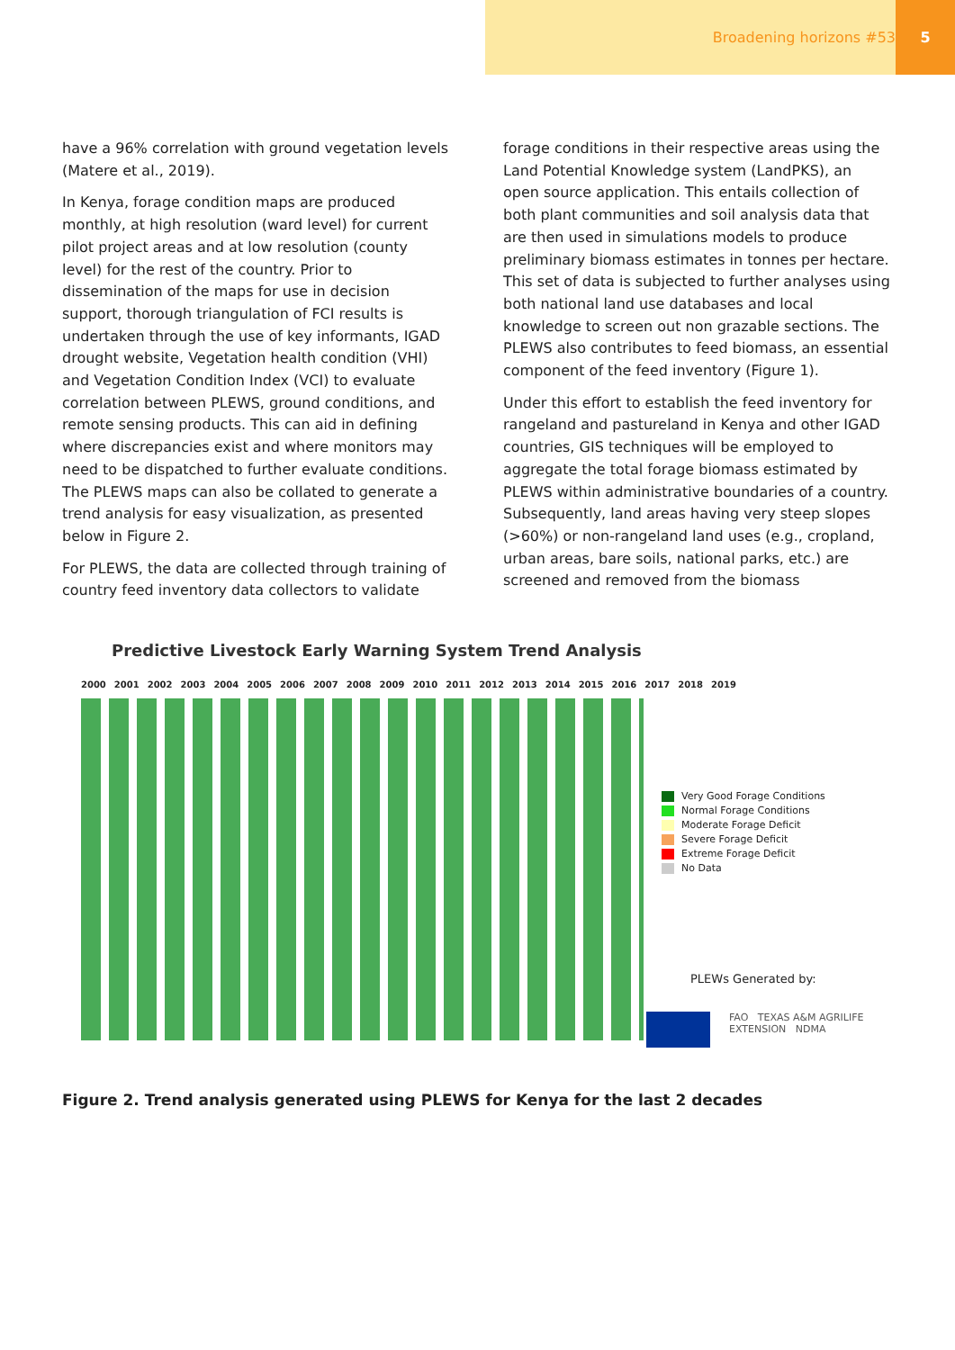Broadening horizons #53 5
have a 96% correlation with ground vegetation levels (Matere et al., 2019).
In Kenya, forage condition maps are produced monthly, at high resolution (ward level) for current pilot project areas and at low resolution (county level) for the rest of the country. Prior to dissemination of the maps for use in decision support, thorough triangulation of FCI results is undertaken through the use of key informants, IGAD drought website, Vegetation health condition (VHI) and Vegetation Condition Index (VCI) to evaluate correlation between PLEWS, ground conditions, and remote sensing products. This can aid in defining where discrepancies exist and where monitors may need to be dispatched to further evaluate conditions. The PLEWS maps can also be collated to generate a trend analysis for easy visualization, as presented below in Figure 2.
For PLEWS, the data are collected through training of country feed inventory data collectors to validate
forage conditions in their respective areas using the Land Potential Knowledge system (LandPKS), an open source application. This entails collection of both plant communities and soil analysis data that are then used in simulations models to produce preliminary biomass estimates in tonnes per hectare. This set of data is subjected to further analyses using both national land use databases and local knowledge to screen out non grazable sections. The PLEWS also contributes to feed biomass, an essential component of the feed inventory (Figure 1).
Under this effort to establish the feed inventory for rangeland and pastureland in Kenya and other IGAD countries, GIS techniques will be employed to aggregate the total forage biomass estimated by PLEWS within administrative boundaries of a country. Subsequently, land areas having very steep slopes (>60%) or non-rangeland land uses (e.g., cropland, urban areas, bare soils, national parks, etc.) are screened and removed from the biomass
Predictive Livestock Early Warning System Trend Analysis
2000 2001 2002 2003 2004 2005 2006 2007 2008 2009 2010 2011 2012 2013 2014 2015 2016 2017 2018 2019
Very Good Forage Conditions
Normal Forage Conditions
Moderate Forage Deficit
Severe Forage Deficit
Extreme Forage Deficit
No Data
PLEWs Generated by:
FAO TEXAS A&M AGRILIFE EXTENSION NDMA
Figure 2. Trend analysis generated using PLEWS for Kenya for the last 2 decades